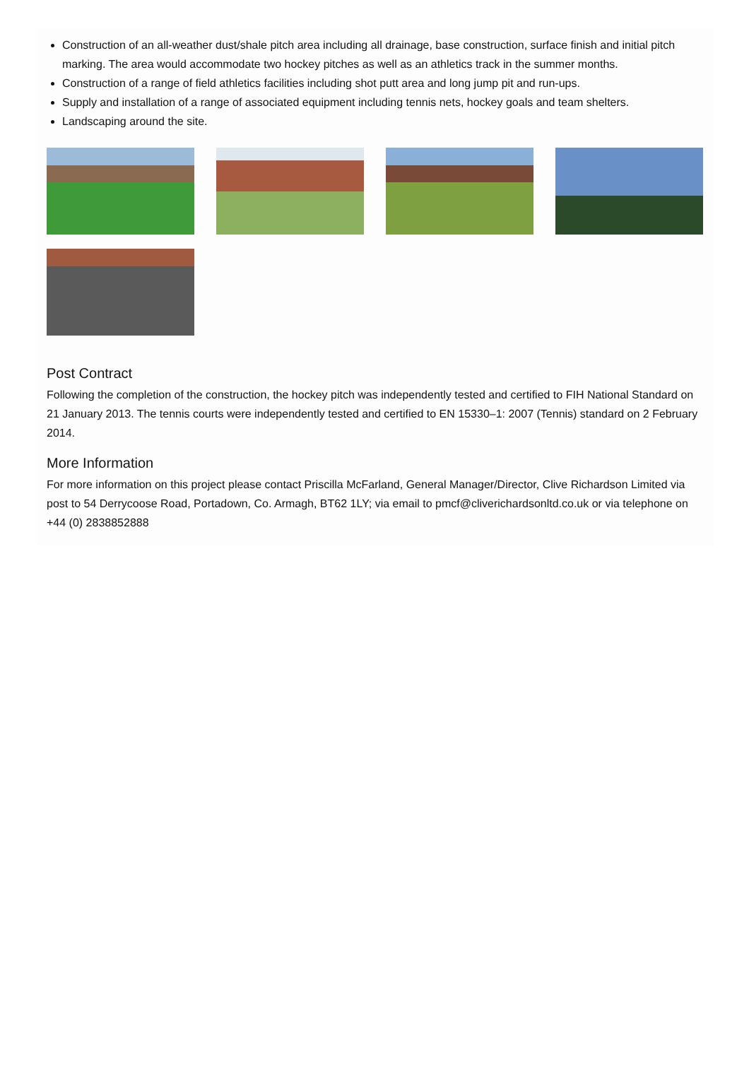Construction of an all-weather dust/shale pitch area including all drainage, base construction, surface finish and initial pitch marking. The area would accommodate two hockey pitches as well as an athletics track in the summer months.
Construction of a range of field athletics facilities including shot putt area and long jump pit and run-ups.
Supply and installation of a range of associated equipment including tennis nets, hockey goals and team shelters.
Landscaping around the site.
Post Contract
Following the completion of the construction, the hockey pitch was independently tested and certified to FIH National Standard on 21 January 2013. The tennis courts were independently tested and certified to EN 15330–1: 2007 (Tennis) standard on 2 February 2014.
More Information
For more information on this project please contact Priscilla McFarland, General Manager/Director, Clive Richardson Limited via post to 54 Derrycoose Road, Portadown, Co. Armagh, BT62 1LY; via email to pmcf@cliverichardsonltd.co.uk or via telephone on +44 (0) 2838852888